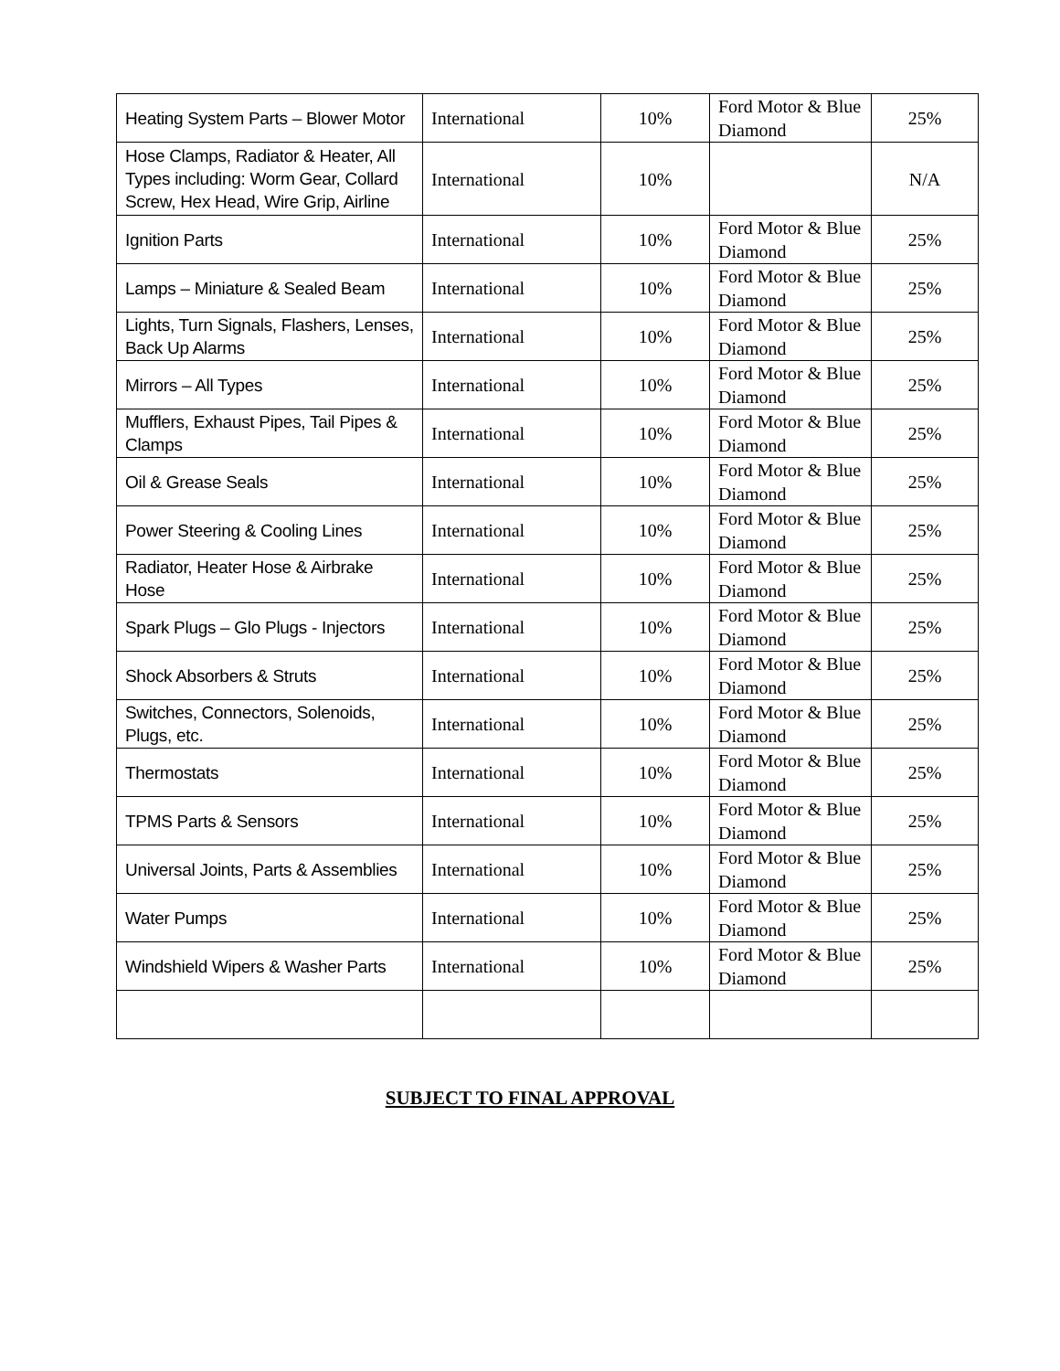| Heating System Parts – Blower Motor | International | 10% | Ford Motor & Blue Diamond | 25% |
| Hose Clamps, Radiator & Heater, All Types including: Worm Gear, Collard Screw, Hex Head, Wire Grip, Airline | International | 10% | | N/A |
| Ignition Parts | International | 10% | Ford Motor & Blue Diamond | 25% |
| Lamps – Miniature & Sealed Beam | International | 10% | Ford Motor & Blue Diamond | 25% |
| Lights, Turn Signals, Flashers, Lenses, Back Up Alarms | International | 10% | Ford Motor & Blue Diamond | 25% |
| Mirrors – All Types | International | 10% | Ford Motor & Blue Diamond | 25% |
| Mufflers, Exhaust Pipes, Tail Pipes & Clamps | International | 10% | Ford Motor & Blue Diamond | 25% |
| Oil & Grease Seals | International | 10% | Ford Motor & Blue Diamond | 25% |
| Power Steering & Cooling Lines | International | 10% | Ford Motor & Blue Diamond | 25% |
| Radiator, Heater Hose & Airbrake Hose | International | 10% | Ford Motor & Blue Diamond | 25% |
| Spark Plugs – Glo Plugs - Injectors | International | 10% | Ford Motor & Blue Diamond | 25% |
| Shock Absorbers & Struts | International | 10% | Ford Motor & Blue Diamond | 25% |
| Switches, Connectors, Solenoids, Plugs, etc. | International | 10% | Ford Motor & Blue Diamond | 25% |
| Thermostats | International | 10% | Ford Motor & Blue Diamond | 25% |
| TPMS Parts & Sensors | International | 10% | Ford Motor & Blue Diamond | 25% |
| Universal Joints, Parts & Assemblies | International | 10% | Ford Motor & Blue Diamond | 25% |
| Water Pumps | International | 10% | Ford Motor & Blue Diamond | 25% |
| Windshield Wipers & Washer Parts | International | 10% | Ford Motor & Blue Diamond | 25% |
SUBJECT TO FINAL APPROVAL